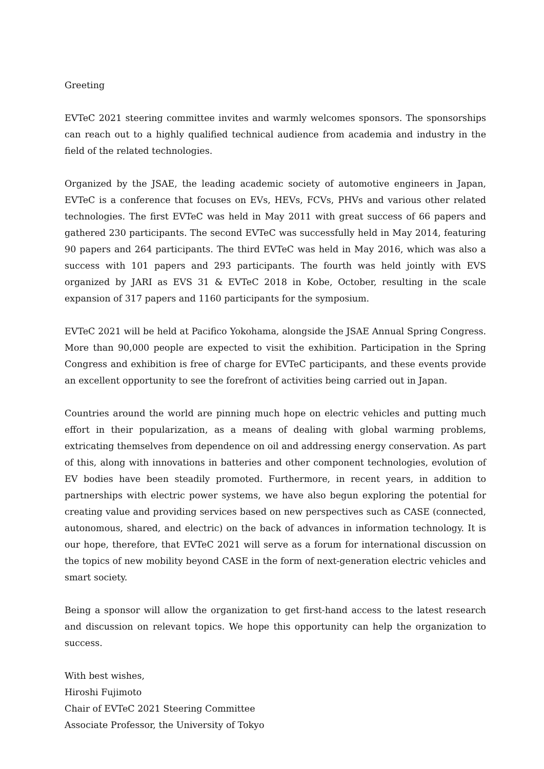Greeting
EVTeC 2021 steering committee invites and warmly welcomes sponsors. The sponsorships can reach out to a highly qualified technical audience from academia and industry in the field of the related technologies.
Organized by the JSAE, the leading academic society of automotive engineers in Japan, EVTeC is a conference that focuses on EVs, HEVs, FCVs, PHVs and various other related technologies. The first EVTeC was held in May 2011 with great success of 66 papers and gathered 230 participants. The second EVTeC was successfully held in May 2014, featuring 90 papers and 264 participants. The third EVTeC was held in May 2016, which was also a success with 101 papers and 293 participants. The fourth was held jointly with EVS organized by JARI as EVS 31 & EVTeC 2018 in Kobe, October, resulting in the scale expansion of 317 papers and 1160 participants for the symposium.
EVTeC 2021 will be held at Pacifico Yokohama, alongside the JSAE Annual Spring Congress. More than 90,000 people are expected to visit the exhibition. Participation in the Spring Congress and exhibition is free of charge for EVTeC participants, and these events provide an excellent opportunity to see the forefront of activities being carried out in Japan.
Countries around the world are pinning much hope on electric vehicles and putting much effort in their popularization, as a means of dealing with global warming problems, extricating themselves from dependence on oil and addressing energy conservation. As part of this, along with innovations in batteries and other component technologies, evolution of EV bodies have been steadily promoted. Furthermore, in recent years, in addition to partnerships with electric power systems, we have also begun exploring the potential for creating value and providing services based on new perspectives such as CASE (connected, autonomous, shared, and electric) on the back of advances in information technology. It is our hope, therefore, that EVTeC 2021 will serve as a forum for international discussion on the topics of new mobility beyond CASE in the form of next-generation electric vehicles and smart society.
Being a sponsor will allow the organization to get first-hand access to the latest research and discussion on relevant topics. We hope this opportunity can help the organization to success.
With best wishes,
Hiroshi Fujimoto
Chair of EVTeC 2021 Steering Committee
Associate Professor, the University of Tokyo